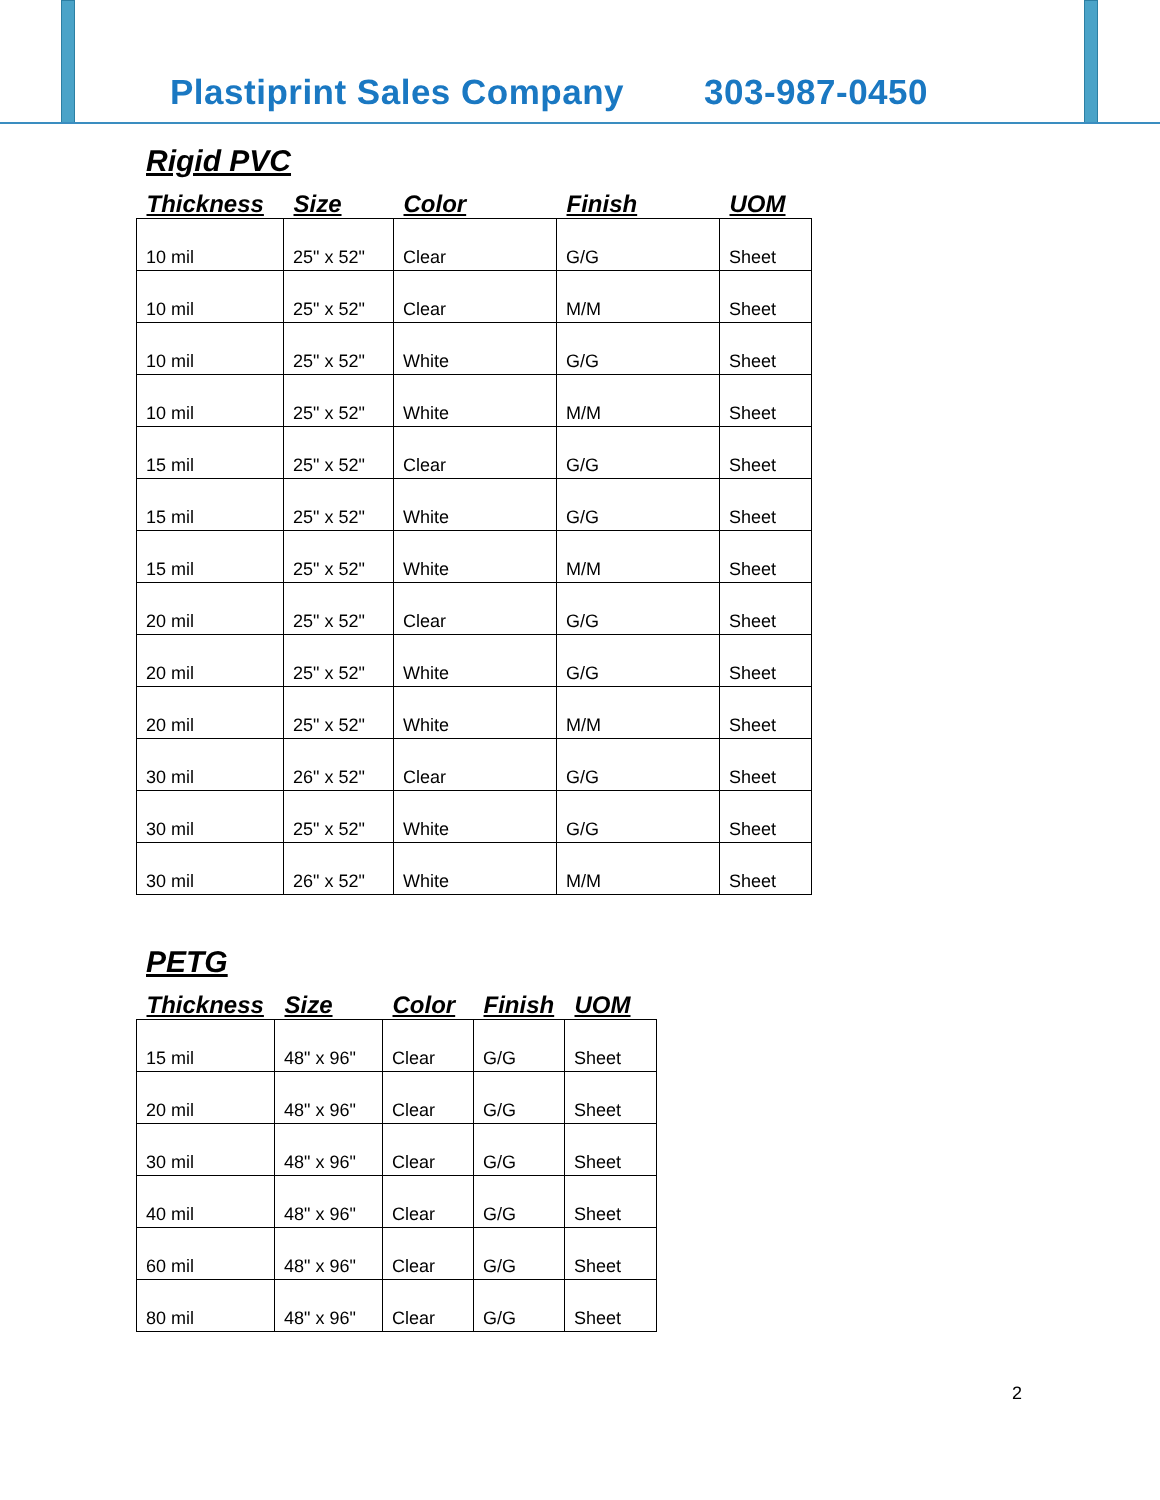Plastiprint Sales Company 303-987-0450
Rigid PVC
| Thickness | Size | Color | Finish | UOM |
| --- | --- | --- | --- | --- |
| 10 mil | 25" x 52" | Clear | G/G | Sheet |
| 10 mil | 25" x 52" | Clear | M/M | Sheet |
| 10 mil | 25" x 52" | White | G/G | Sheet |
| 10 mil | 25" x 52" | White | M/M | Sheet |
| 15 mil | 25" x 52" | Clear | G/G | Sheet |
| 15 mil | 25" x 52" | White | G/G | Sheet |
| 15 mil | 25" x 52" | White | M/M | Sheet |
| 20 mil | 25" x 52" | Clear | G/G | Sheet |
| 20 mil | 25" x 52" | White | G/G | Sheet |
| 20 mil | 25" x 52" | White | M/M | Sheet |
| 30 mil | 26" x 52" | Clear | G/G | Sheet |
| 30 mil | 25" x 52" | White | G/G | Sheet |
| 30 mil | 26" x 52" | White | M/M | Sheet |
PETG
| Thickness | Size | Color | Finish | UOM |
| --- | --- | --- | --- | --- |
| 15 mil | 48" x 96" | Clear | G/G | Sheet |
| 20 mil | 48" x 96" | Clear | G/G | Sheet |
| 30 mil | 48" x 96" | Clear | G/G | Sheet |
| 40 mil | 48" x 96" | Clear | G/G | Sheet |
| 60 mil | 48" x 96" | Clear | G/G | Sheet |
| 80 mil | 48" x 96" | Clear | G/G | Sheet |
2